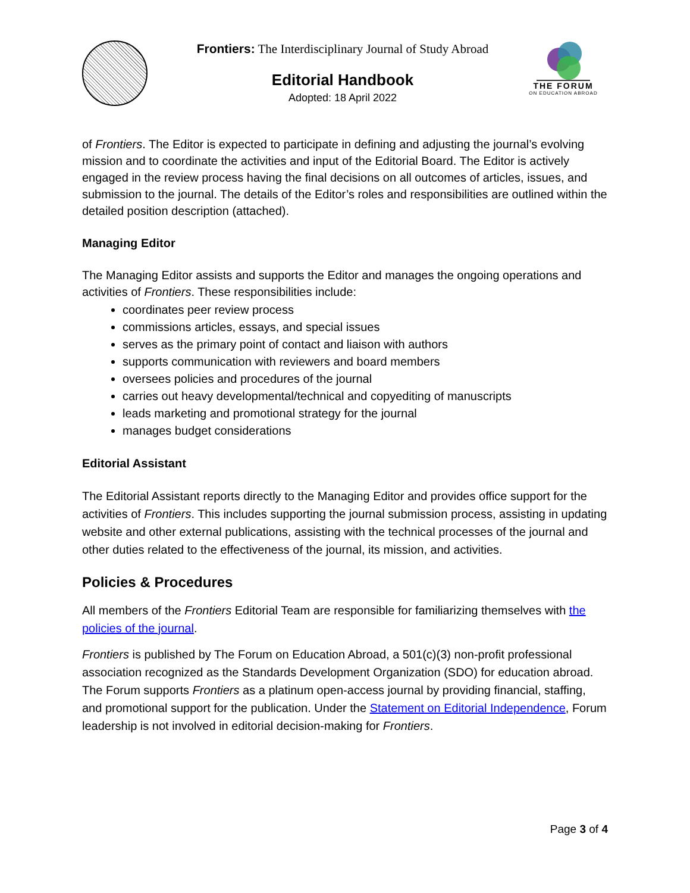Frontiers: The Interdisciplinary Journal of Study Abroad
Editorial Handbook
Adopted: 18 April 2022
THE FORUM
ON EDUCATION ABROAD
of Frontiers. The Editor is expected to participate in defining and adjusting the journal’s evolving mission and to coordinate the activities and input of the Editorial Board. The Editor is actively engaged in the review process having the final decisions on all outcomes of articles, issues, and submission to the journal. The details of the Editor’s roles and responsibilities are outlined within the detailed position description (attached).
Managing Editor
The Managing Editor assists and supports the Editor and manages the ongoing operations and activities of Frontiers. These responsibilities include:
coordinates peer review process
commissions articles, essays, and special issues
serves as the primary point of contact and liaison with authors
supports communication with reviewers and board members
oversees policies and procedures of the journal
carries out heavy developmental/technical and copyediting of manuscripts
leads marketing and promotional strategy for the journal
manages budget considerations
Editorial Assistant
The Editorial Assistant reports directly to the Managing Editor and provides office support for the activities of Frontiers. This includes supporting the journal submission process, assisting in updating website and other external publications, assisting with the technical processes of the journal and other duties related to the effectiveness of the journal, its mission, and activities.
Policies & Procedures
All members of the Frontiers Editorial Team are responsible for familiarizing themselves with the policies of the journal.
Frontiers is published by The Forum on Education Abroad, a 501(c)(3) non-profit professional association recognized as the Standards Development Organization (SDO) for education abroad. The Forum supports Frontiers as a platinum open-access journal by providing financial, staffing, and promotional support for the publication. Under the Statement on Editorial Independence, Forum leadership is not involved in editorial decision-making for Frontiers.
Page 3 of 4